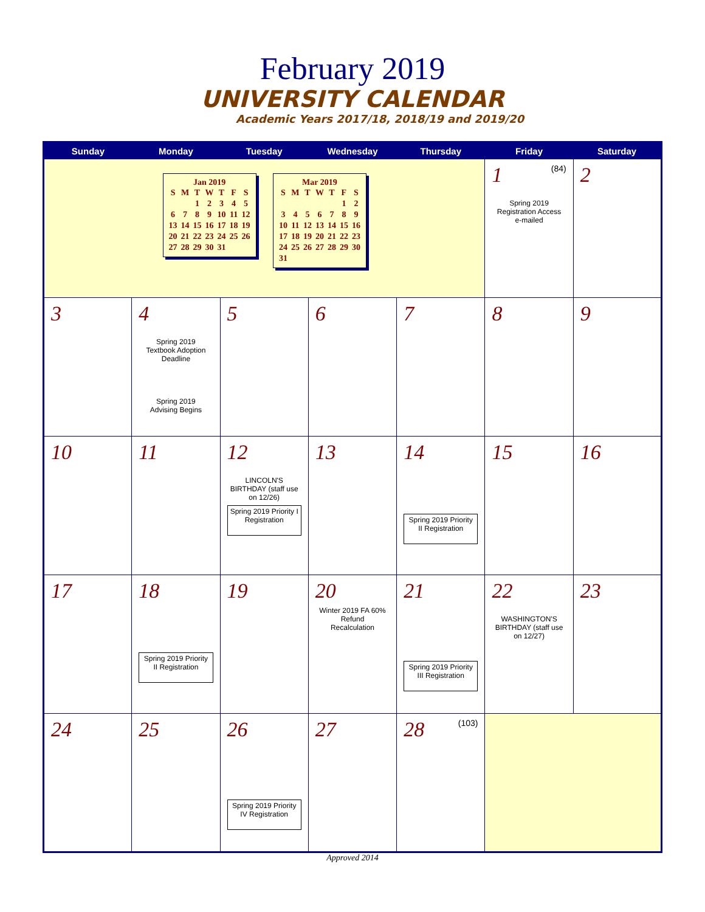February 2019
UNIVERSITY CALENDAR
Academic Years 2017/18, 2018/19 and 2019/20
| Sunday | Monday | Tuesday | Wednesday | Thursday | Friday | Saturday |
| --- | --- | --- | --- | --- | --- | --- |
| Jan 2019 / S / M / T / W / T / F / S / / / / 1 / 2 / 3 / 4 / 5 / / 6 / 7 / 8 / 9 / 10 / 11 / 12 / / 13 / 14 / 15 / 16 / 17 / 18 / 19 / / 20 / 21 / 22 / 23 / 24 / 25 / 26 / / 27 / 28 / 29 / 30 / 31 / / / Mar 2019 / S / M / T / W / T / F / S / / / / / / / 1 / 2 / / 3 / 4 / 5 / 6 / 7 / 8 / 9 / / 10 / 11 / 12 / 13 / 14 / 15 / 16 / / 17 / 18 / 19 / 20 / 21 / 22 / 23 / / 24 / 25 / 26 / 27 / 28 / 29 / 30 / / 31 / / / / / / / | | | | | 1 (84) Spring 2019 Registration Access e-mailed | 2 |
| 3 | 4 Spring 2019 Textbook Adoption Deadline Spring 2019 Advising Begins | 5 | 6 | 7 | 8 | 9 |
| 10 | 11 | 12 LINCOLN'S BIRTHDAY (staff use on 12/26) Spring 2019 Priority I Registration | 13 | 14 Spring 2019 Priority II Registration | 15 | 16 |
| 17 | 18 Spring 2019 Priority II Registration | 19 | 20 Winter 2019 FA 60% Refund Recalculation | 21 Spring 2019 Priority III Registration | 22 WASHINGTON'S BIRTHDAY (staff use on 12/27) | 23 |
| 24 | 25 | 26 Spring 2019 Priority IV Registration | 27 | 28 (103) | | |
Approved 2014